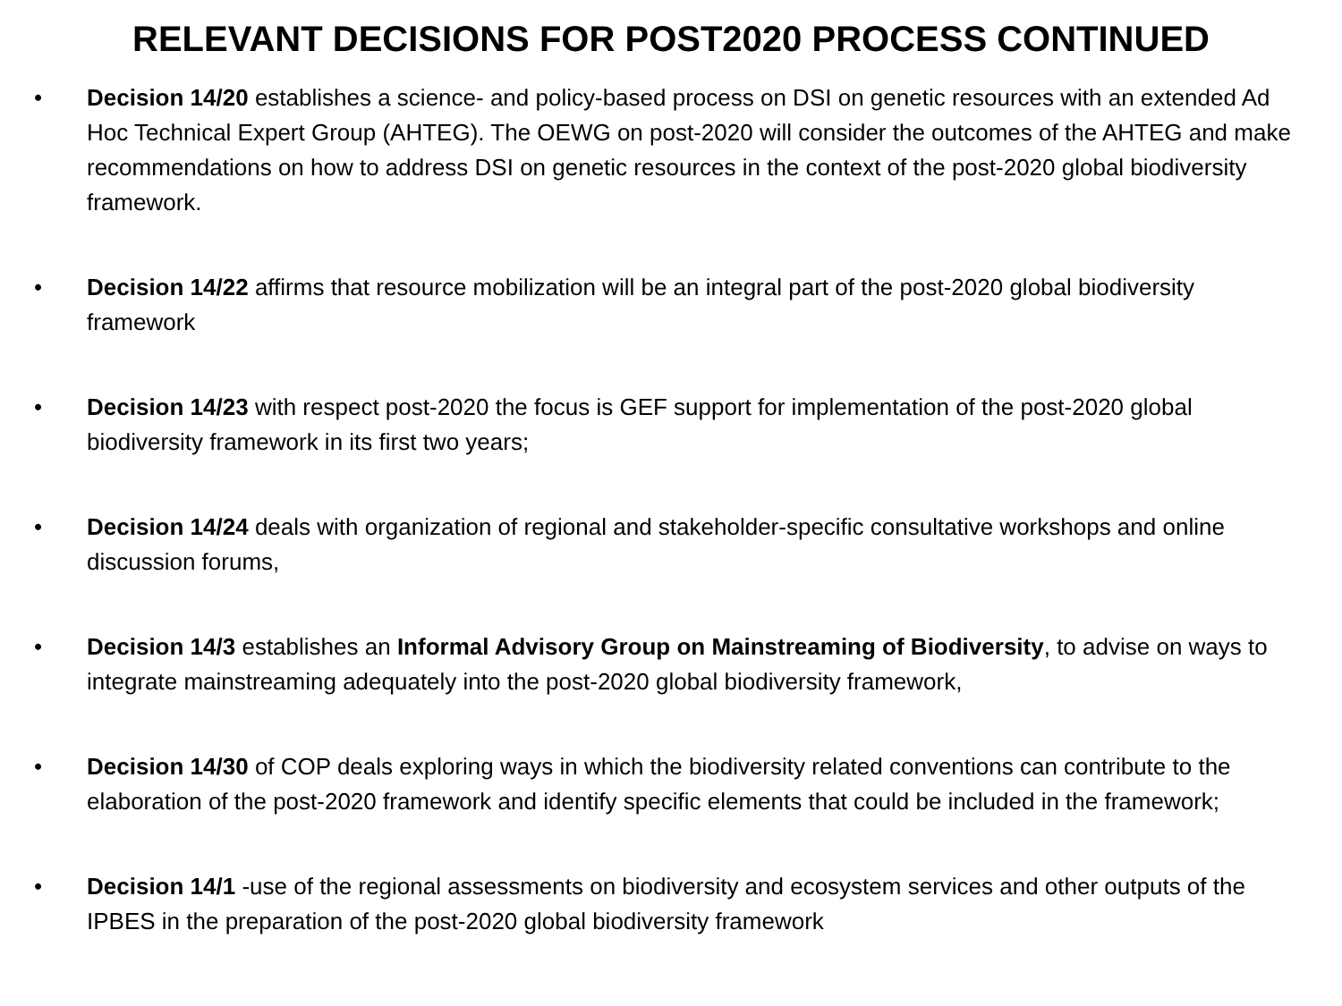RELEVANT DECISIONS FOR POST2020 PROCESS CONTINUED
• Decision 14/20 establishes a science- and policy-based process on DSI on genetic resources with an extended Ad Hoc Technical Expert Group (AHTEG). The OEWG on post-2020 will consider the outcomes of the AHTEG and make recommendations on how to address DSI on genetic resources in the context of the post-2020 global biodiversity framework.
• Decision 14/22 affirms that resource mobilization will be an integral part of the post-2020 global biodiversity framework
• Decision 14/23 with respect post-2020 the focus is GEF support for implementation of the post-2020 global biodiversity framework in its first two years;
• Decision 14/24 deals with organization of regional and stakeholder-specific consultative workshops and online discussion forums,
• Decision 14/3 establishes an Informal Advisory Group on Mainstreaming of Biodiversity, to advise on ways to integrate mainstreaming adequately into the post-2020 global biodiversity framework,
• Decision 14/30 of COP deals exploring ways in which the biodiversity related conventions can contribute to the elaboration of the post-2020 framework and identify specific elements that could be included in the framework;
• Decision 14/1 -use of the regional assessments on biodiversity and ecosystem services and other outputs of the IPBES in the preparation of the post-2020 global biodiversity framework